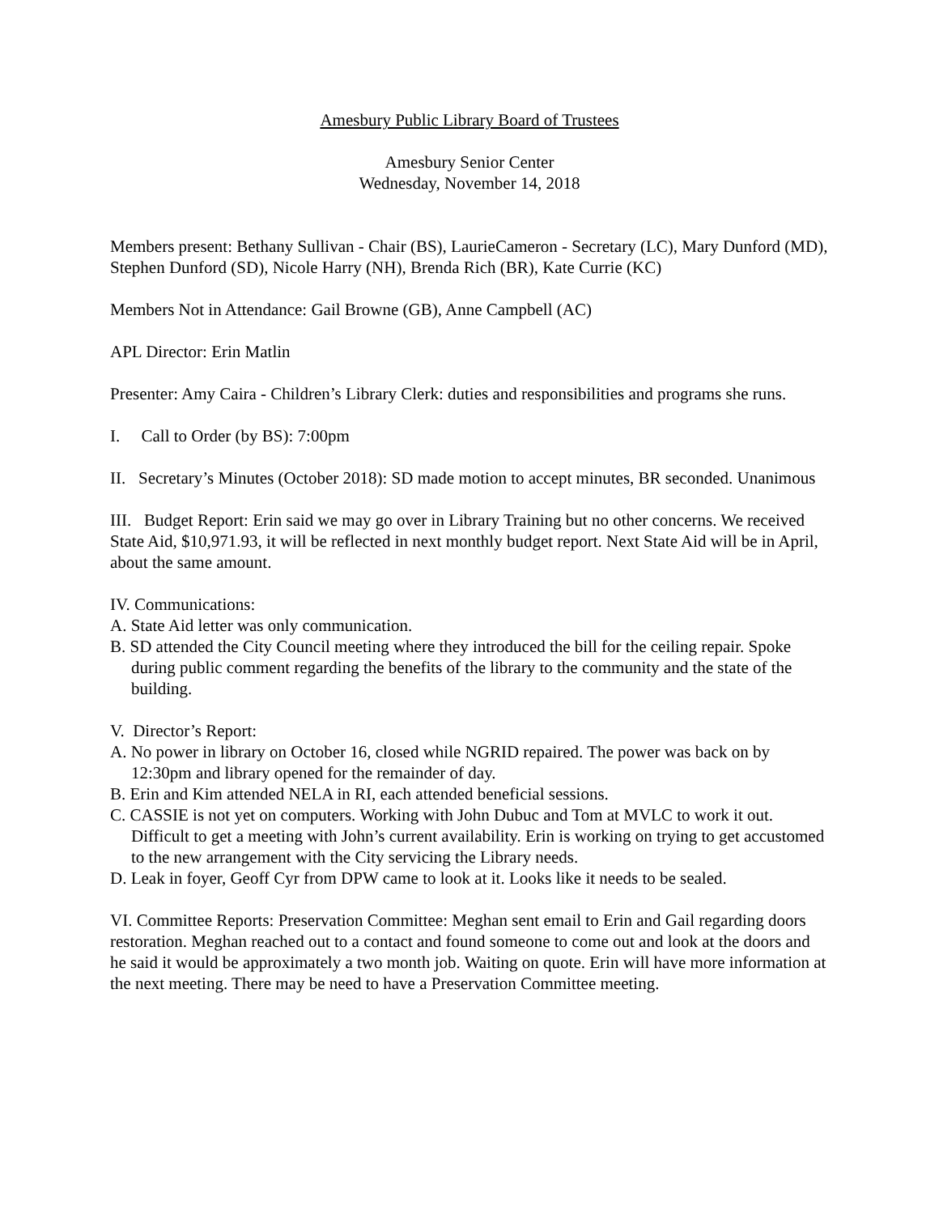Amesbury Public Library Board of Trustees
Amesbury Senior Center
Wednesday, November 14, 2018
Members present: Bethany Sullivan - Chair (BS), LaurieCameron - Secretary (LC), Mary Dunford (MD), Stephen Dunford (SD), Nicole Harry (NH), Brenda Rich (BR), Kate Currie (KC)
Members Not in Attendance: Gail Browne (GB), Anne Campbell (AC)
APL Director: Erin Matlin
Presenter: Amy Caira - Children’s Library Clerk: duties and responsibilities and programs she runs.
I. Call to Order (by BS): 7:00pm
II. Secretary’s Minutes (October 2018): SD made motion to accept minutes, BR seconded. Unanimous
III. Budget Report: Erin said we may go over in Library Training but no other concerns. We received State Aid, $10,971.93, it will be reflected in next monthly budget report. Next State Aid will be in April, about the same amount.
IV. Communications:
A. State Aid letter was only communication.
B. SD attended the City Council meeting where they introduced the bill for the ceiling repair. Spoke during public comment regarding the benefits of the library to the community and the state of the building.
V. Director’s Report:
A. No power in library on October 16, closed while NGRID repaired. The power was back on by 12:30pm and library opened for the remainder of day.
B. Erin and Kim attended NELA in RI, each attended beneficial sessions.
C. CASSIE is not yet on computers. Working with John Dubuc and Tom at MVLC to work it out. Difficult to get a meeting with John’s current availability. Erin is working on trying to get accustomed to the new arrangement with the City servicing the Library needs.
D. Leak in foyer, Geoff Cyr from DPW came to look at it. Looks like it needs to be sealed.
VI. Committee Reports: Preservation Committee: Meghan sent email to Erin and Gail regarding doors restoration. Meghan reached out to a contact and found someone to come out and look at the doors and he said it would be approximately a two month job. Waiting on quote. Erin will have more information at the next meeting. There may be need to have a Preservation Committee meeting.